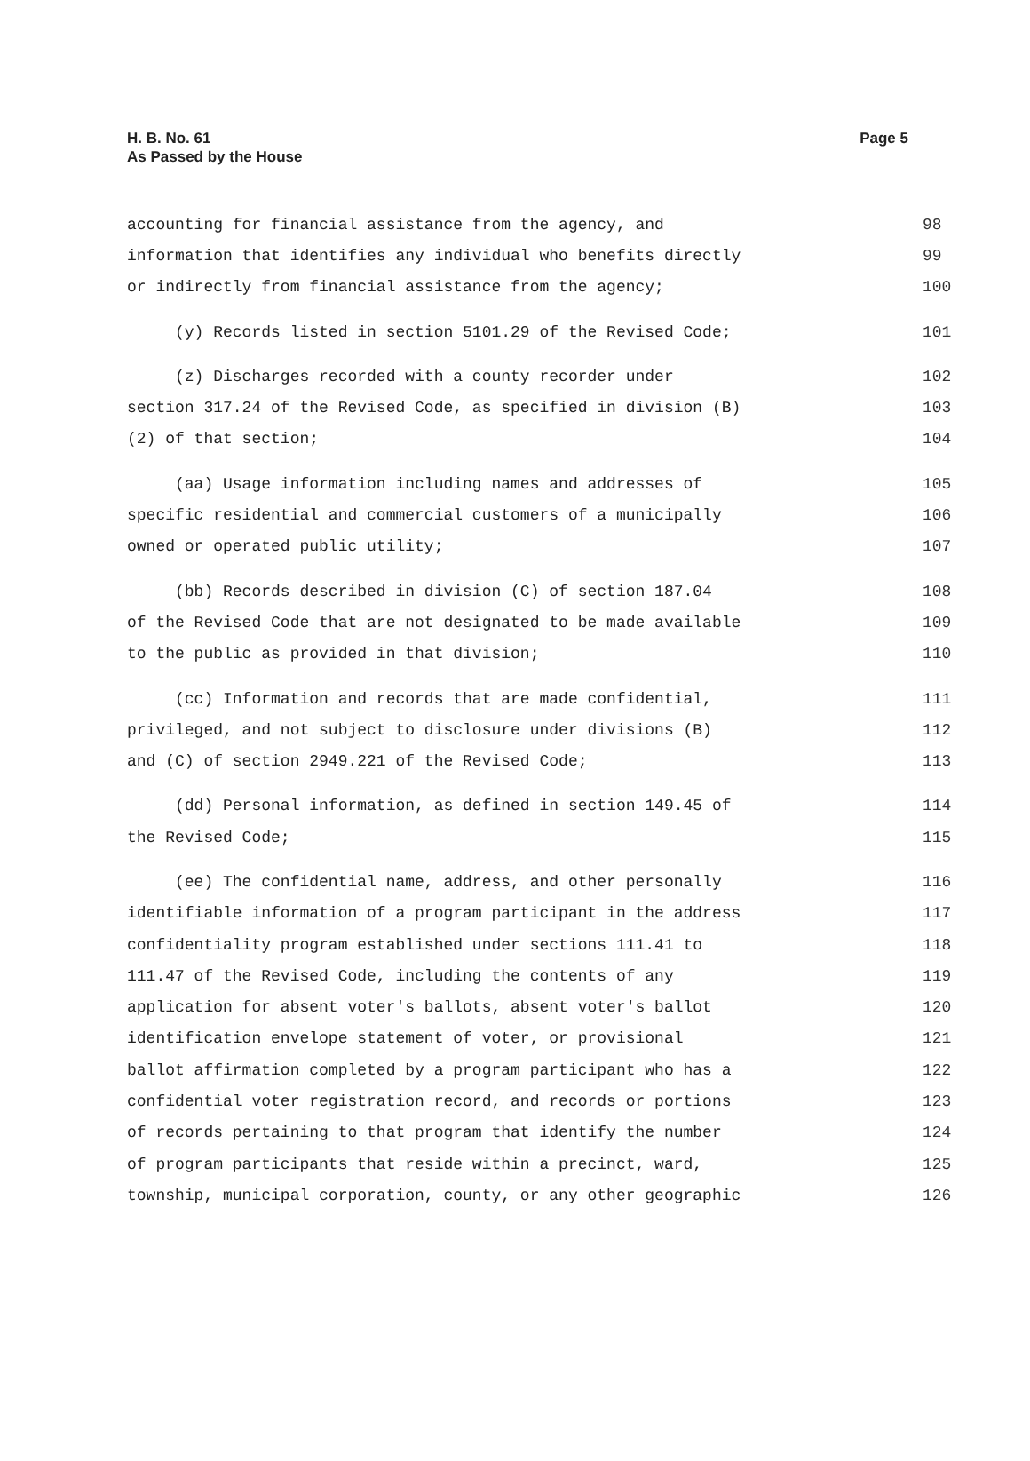H. B. No. 61
As Passed by the House
Page 5
accounting for financial assistance from the agency, and 98
information that identifies any individual who benefits directly 99
or indirectly from financial assistance from the agency; 100
(y) Records listed in section 5101.29 of the Revised Code; 101
(z) Discharges recorded with a county recorder under 102
section 317.24 of the Revised Code, as specified in division (B) 103
(2) of that section; 104
(aa) Usage information including names and addresses of 105
specific residential and commercial customers of a municipally 106
owned or operated public utility; 107
(bb) Records described in division (C) of section 187.04 108
of the Revised Code that are not designated to be made available 109
to the public as provided in that division; 110
(cc) Information and records that are made confidential, 111
privileged, and not subject to disclosure under divisions (B) 112
and (C) of section 2949.221 of the Revised Code; 113
(dd) Personal information, as defined in section 149.45 of 114
the Revised Code; 115
(ee) The confidential name, address, and other personally 116
identifiable information of a program participant in the address 117
confidentiality program established under sections 111.41 to 118
111.47 of the Revised Code, including the contents of any 119
application for absent voter's ballots, absent voter's ballot 120
identification envelope statement of voter, or provisional 121
ballot affirmation completed by a program participant who has a 122
confidential voter registration record, and records or portions 123
of records pertaining to that program that identify the number 124
of program participants that reside within a precinct, ward, 125
township, municipal corporation, county, or any other geographic 126